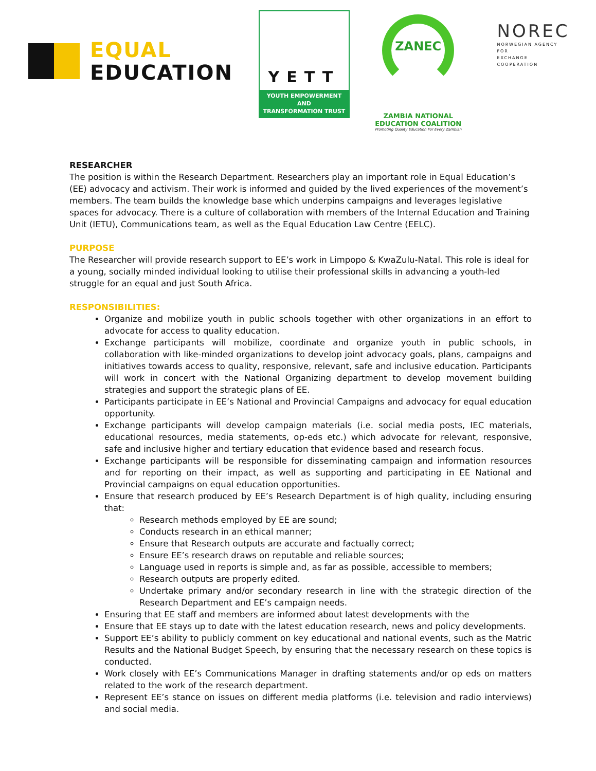EQUAL
EDUCATION
YETT
YOUTH EMPOWERMENT
AND
TRANSFORMATION TRUST
ZANEC
ZAMBIA NATIONAL EDUCATION COALITION
Promoting Quality Education For Every Zambian
NOREC
NORWEGIAN AGENCY FOR
EXCHANGE COOPERATION
RESEARCHER
The position is within the Research Department. Researchers play an important role in Equal Education’s (EE) advocacy and activism. Their work is informed and guided by the lived experiences of the movement’s members. The team builds the knowledge base which underpins campaigns and leverages legislative spaces for advocacy. There is a culture of collaboration with members of the Internal Education and Training Unit (IETU), Communications team, as well as the Equal Education Law Centre (EELC).
PURPOSE
The Researcher will provide research support to EE’s work in Limpopo & KwaZulu-Natal. This role is ideal for a young, socially minded individual looking to utilise their professional skills in advancing a youth-led struggle for an equal and just South Africa.
RESPONSIBILITIES:
Organize and mobilize youth in public schools together with other organizations in an effort to advocate for access to quality education.
Exchange participants will mobilize, coordinate and organize youth in public schools, in collaboration with like-minded organizations to develop joint advocacy goals, plans, campaigns and initiatives towards access to quality, responsive, relevant, safe and inclusive education. Participants will work in concert with the National Organizing department to develop movement building strategies and support the strategic plans of EE.
Participants participate in EE’s National and Provincial Campaigns and advocacy for equal education opportunity.
Exchange participants will develop campaign materials (i.e. social media posts, IEC materials, educational resources, media statements, op-eds etc.) which advocate for relevant, responsive, safe and inclusive higher and tertiary education that evidence based and research focus.
Exchange participants will be responsible for disseminating campaign and information resources and for reporting on their impact, as well as supporting and participating in EE National and Provincial campaigns on equal education opportunities.
Ensure that research produced by EE’s Research Department is of high quality, including ensuring that:
Research methods employed by EE are sound;
Conducts research in an ethical manner;
Ensure that Research outputs are accurate and factually correct;
Ensure EE’s research draws on reputable and reliable sources;
Language used in reports is simple and, as far as possible, accessible to members;
Research outputs are properly edited.
Undertake primary and/or secondary research in line with the strategic direction of the Research Department and EE’s campaign needs.
Ensuring that EE staff and members are informed about latest developments with the
Ensure that EE stays up to date with the latest education research, news and policy developments.
Support EE’s ability to publicly comment on key educational and national events, such as the Matric Results and the National Budget Speech, by ensuring that the necessary research on these topics is conducted.
Work closely with EE’s Communications Manager in drafting statements and/or op eds on matters related to the work of the research department.
Represent EE’s stance on issues on different media platforms (i.e. television and radio interviews) and social media.